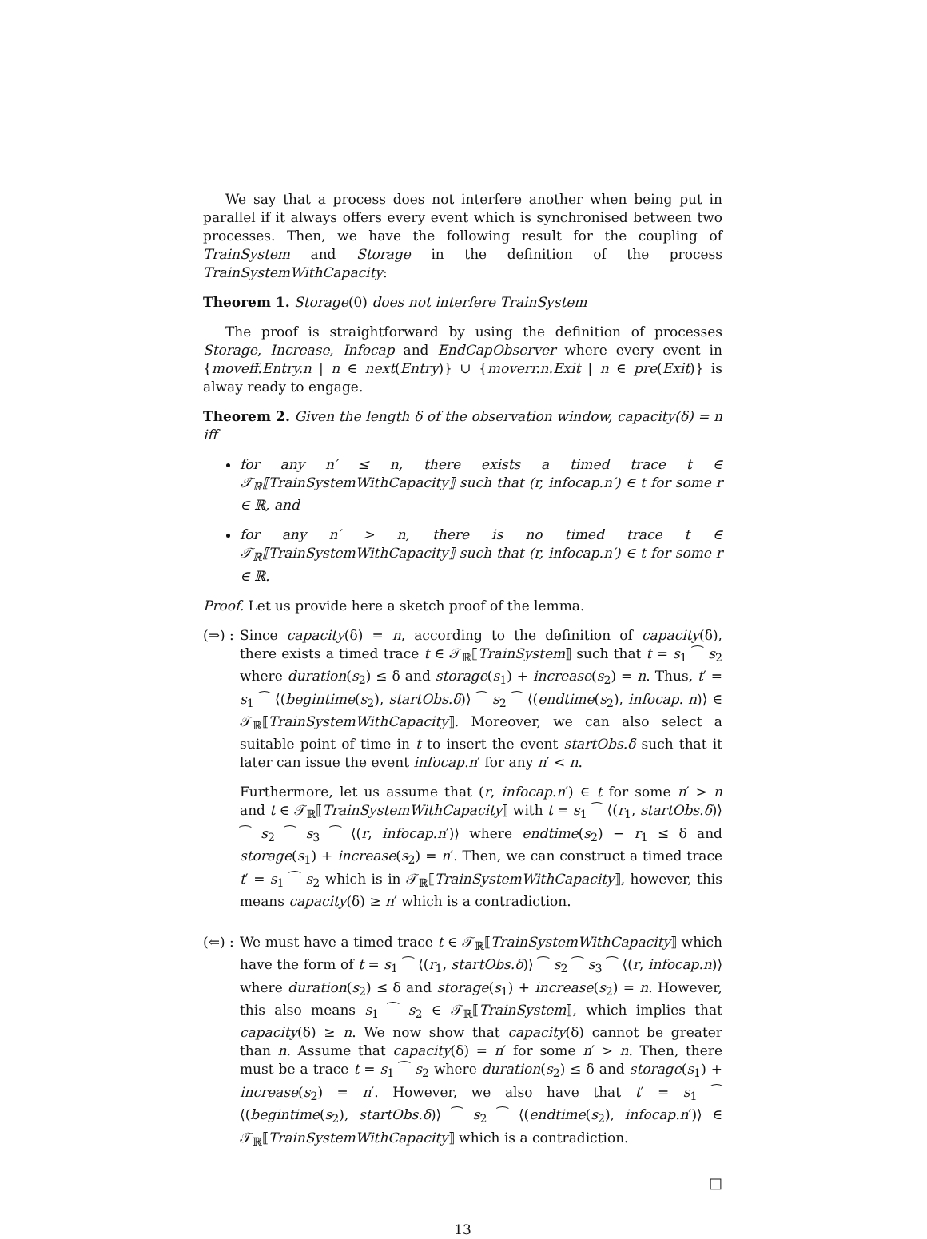We say that a process does not interfere another when being put in parallel if it always offers every event which is synchronised between two processes. Then, we have the following result for the coupling of TrainSystem and Storage in the definition of the process TrainSystemWithCapacity:
Theorem 1. Storage(0) does not interfere TrainSystem
The proof is straightforward by using the definition of processes Storage, Increase, Infocap and EndCapObserver where every event in {moveff.Entry.n | n ∈ next(Entry)} ∪ {moverr.n.Exit | n ∈ pre(Exit)} is alway ready to engage.
Theorem 2. Given the length δ of the observation window, capacity(δ) = n iff
for any n′ ≤ n, there exists a timed trace t ∈ 𝒯<sub>ℝ</sub>⟦TrainSystemWithCapacity⟧ such that (r, infocap.n′) ∈ t for some r ∈ ℝ, and
for any n′ > n, there is no timed trace t ∈ 𝒯<sub>ℝ</sub>⟦TrainSystemWithCapacity⟧ such that (r, infocap.n′) ∈ t for some r ∈ ℝ.
Proof. Let us provide here a sketch proof of the lemma.
(⇒) :
Since capacity(δ) = n, according to the definition of capacity(δ), there exists a timed trace t ∈ 𝒯<sub>ℝ</sub>⟦TrainSystem⟧ such that t = s<sub>1</sub> ⁀ s<sub>2</sub> where duration(s<sub>2</sub>) ≤ δ and storage(s<sub>1</sub>) + increase(s<sub>2</sub>) = n. Thus, t′ = s<sub>1</sub> ⁀ ⟨(begintime(s<sub>2</sub>), startObs.δ)⟩ ⁀ s<sub>2</sub> ⁀ ⟨(endtime(s<sub>2</sub>), infocap. n)⟩ ∈ 𝒯<sub>ℝ</sub>⟦TrainSystemWithCapacity⟧. Moreover, we can also select a suitable point of time in t to insert the event startObs.δ such that it later can issue the event infocap.n′ for any n′ < n.
Furthermore, let us assume that (r, infocap.n′) ∈ t for some n′ > n and t ∈ 𝒯<sub>ℝ</sub>⟦TrainSystemWithCapacity⟧ with t = s<sub>1</sub> ⁀ ⟨(r<sub>1</sub>, startObs.δ)⟩ ⁀ s<sub>2</sub> ⁀ s<sub>3</sub> ⁀ ⟨(r, infocap.n′)⟩ where endtime(s<sub>2</sub>) − r<sub>1</sub> ≤ δ and storage(s<sub>1</sub>) + increase(s<sub>2</sub>) = n′. Then, we can construct a timed trace t′ = s<sub>1</sub> ⁀ s<sub>2</sub> which is in 𝒯<sub>ℝ</sub>⟦TrainSystemWithCapacity⟧, however, this means capacity(δ) ≥ n′ which is a contradiction.
(⇐) :
We must have a timed trace t ∈ 𝒯<sub>ℝ</sub>⟦TrainSystemWithCapacity⟧ which have the form of t = s<sub>1</sub> ⁀ ⟨(r<sub>1</sub>, startObs.δ)⟩ ⁀ s<sub>2</sub> ⁀ s<sub>3</sub> ⁀ ⟨(r, infocap.n)⟩ where duration(s<sub>2</sub>) ≤ δ and storage(s<sub>1</sub>) + increase(s<sub>2</sub>) = n. However, this also means s<sub>1</sub> ⁀ s<sub>2</sub> ∈ 𝒯<sub>ℝ</sub>⟦TrainSystem⟧, which implies that capacity(δ) ≥ n. We now show that capacity(δ) cannot be greater than n. Assume that capacity(δ) = n′ for some n′ > n. Then, there must be a trace t = s<sub>1</sub> ⁀ s<sub>2</sub> where duration(s<sub>2</sub>) ≤ δ and storage(s<sub>1</sub>) + increase(s<sub>2</sub>) = n′. However, we also have that t′ = s<sub>1</sub> ⁀ ⟨(begintime(s<sub>2</sub>), startObs.δ)⟩ ⁀ s<sub>2</sub> ⁀ ⟨(endtime(s<sub>2</sub>), infocap.n′)⟩ ∈ 𝒯<sub>ℝ</sub>⟦TrainSystemWithCapacity⟧ which is a contradiction.
□
13